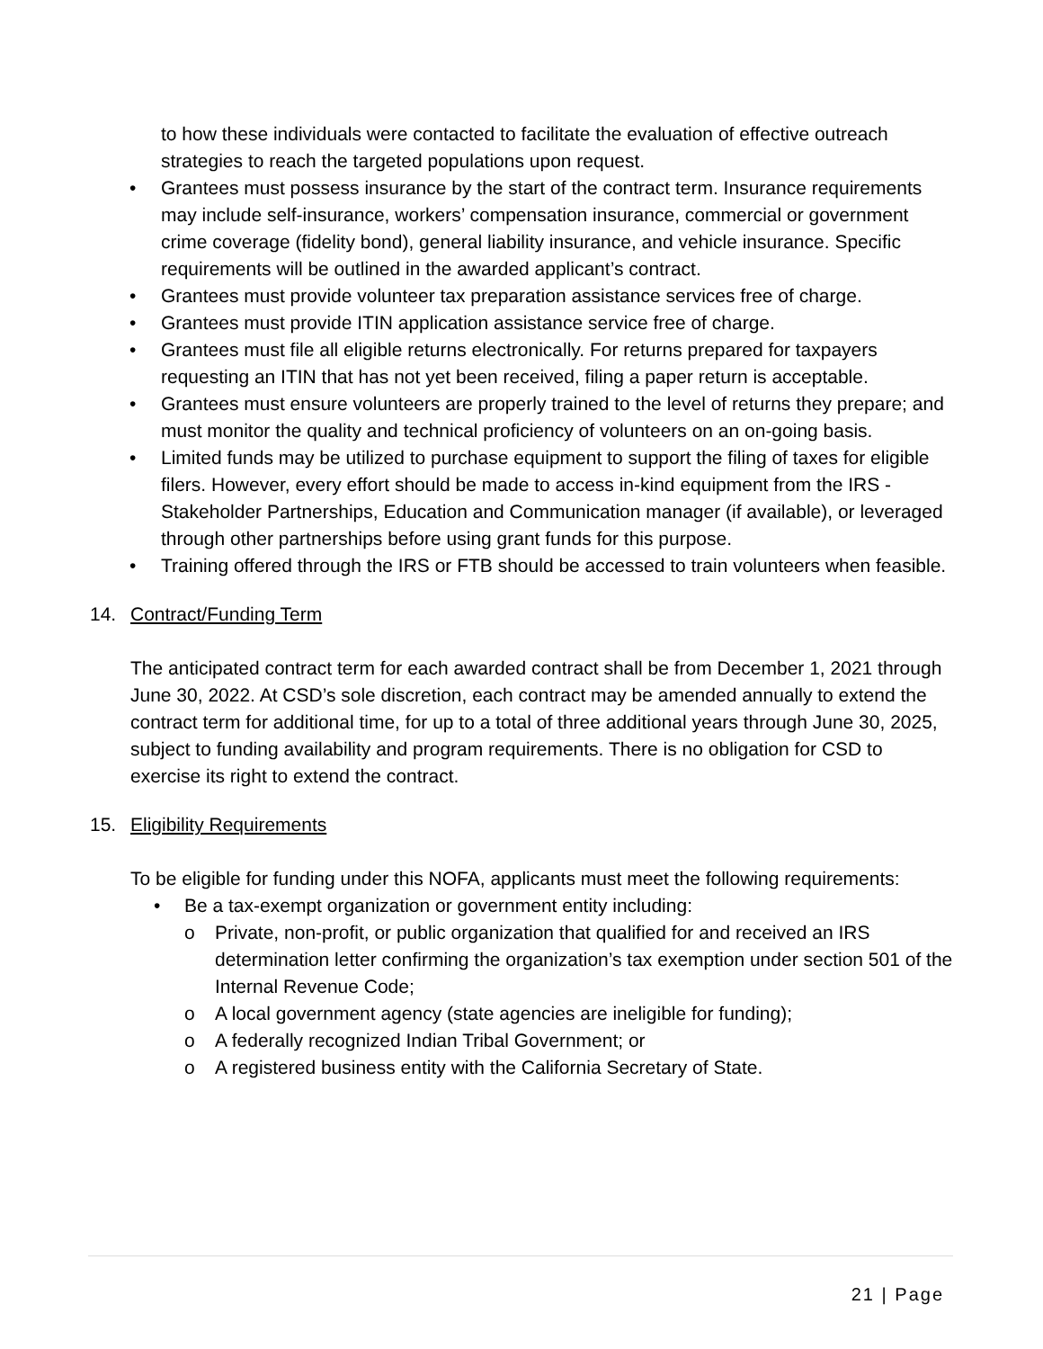to how these individuals were contacted to facilitate the evaluation of effective outreach strategies to reach the targeted populations upon request.
• Grantees must possess insurance by the start of the contract term. Insurance requirements may include self-insurance, workers’ compensation insurance, commercial or government crime coverage (fidelity bond), general liability insurance, and vehicle insurance. Specific requirements will be outlined in the awarded applicant’s contract.
• Grantees must provide volunteer tax preparation assistance services free of charge.
• Grantees must provide ITIN application assistance service free of charge.
• Grantees must file all eligible returns electronically. For returns prepared for taxpayers requesting an ITIN that has not yet been received, filing a paper return is acceptable.
• Grantees must ensure volunteers are properly trained to the level of returns they prepare; and must monitor the quality and technical proficiency of volunteers on an on-going basis.
• Limited funds may be utilized to purchase equipment to support the filing of taxes for eligible filers. However, every effort should be made to access in-kind equipment from the IRS - Stakeholder Partnerships, Education and Communication manager (if available), or leveraged through other partnerships before using grant funds for this purpose.
• Training offered through the IRS or FTB should be accessed to train volunteers when feasible.
14. Contract/Funding Term
The anticipated contract term for each awarded contract shall be from December 1, 2021 through June 30, 2022. At CSD’s sole discretion, each contract may be amended annually to extend the contract term for additional time, for up to a total of three additional years through June 30, 2025, subject to funding availability and program requirements. There is no obligation for CSD to exercise its right to extend the contract.
15. Eligibility Requirements
To be eligible for funding under this NOFA, applicants must meet the following requirements:
• Be a tax-exempt organization or government entity including:
o Private, non-profit, or public organization that qualified for and received an IRS determination letter confirming the organization’s tax exemption under section 501 of the Internal Revenue Code;
o A local government agency (state agencies are ineligible for funding);
o A federally recognized Indian Tribal Government; or
o A registered business entity with the California Secretary of State.
21 | Page